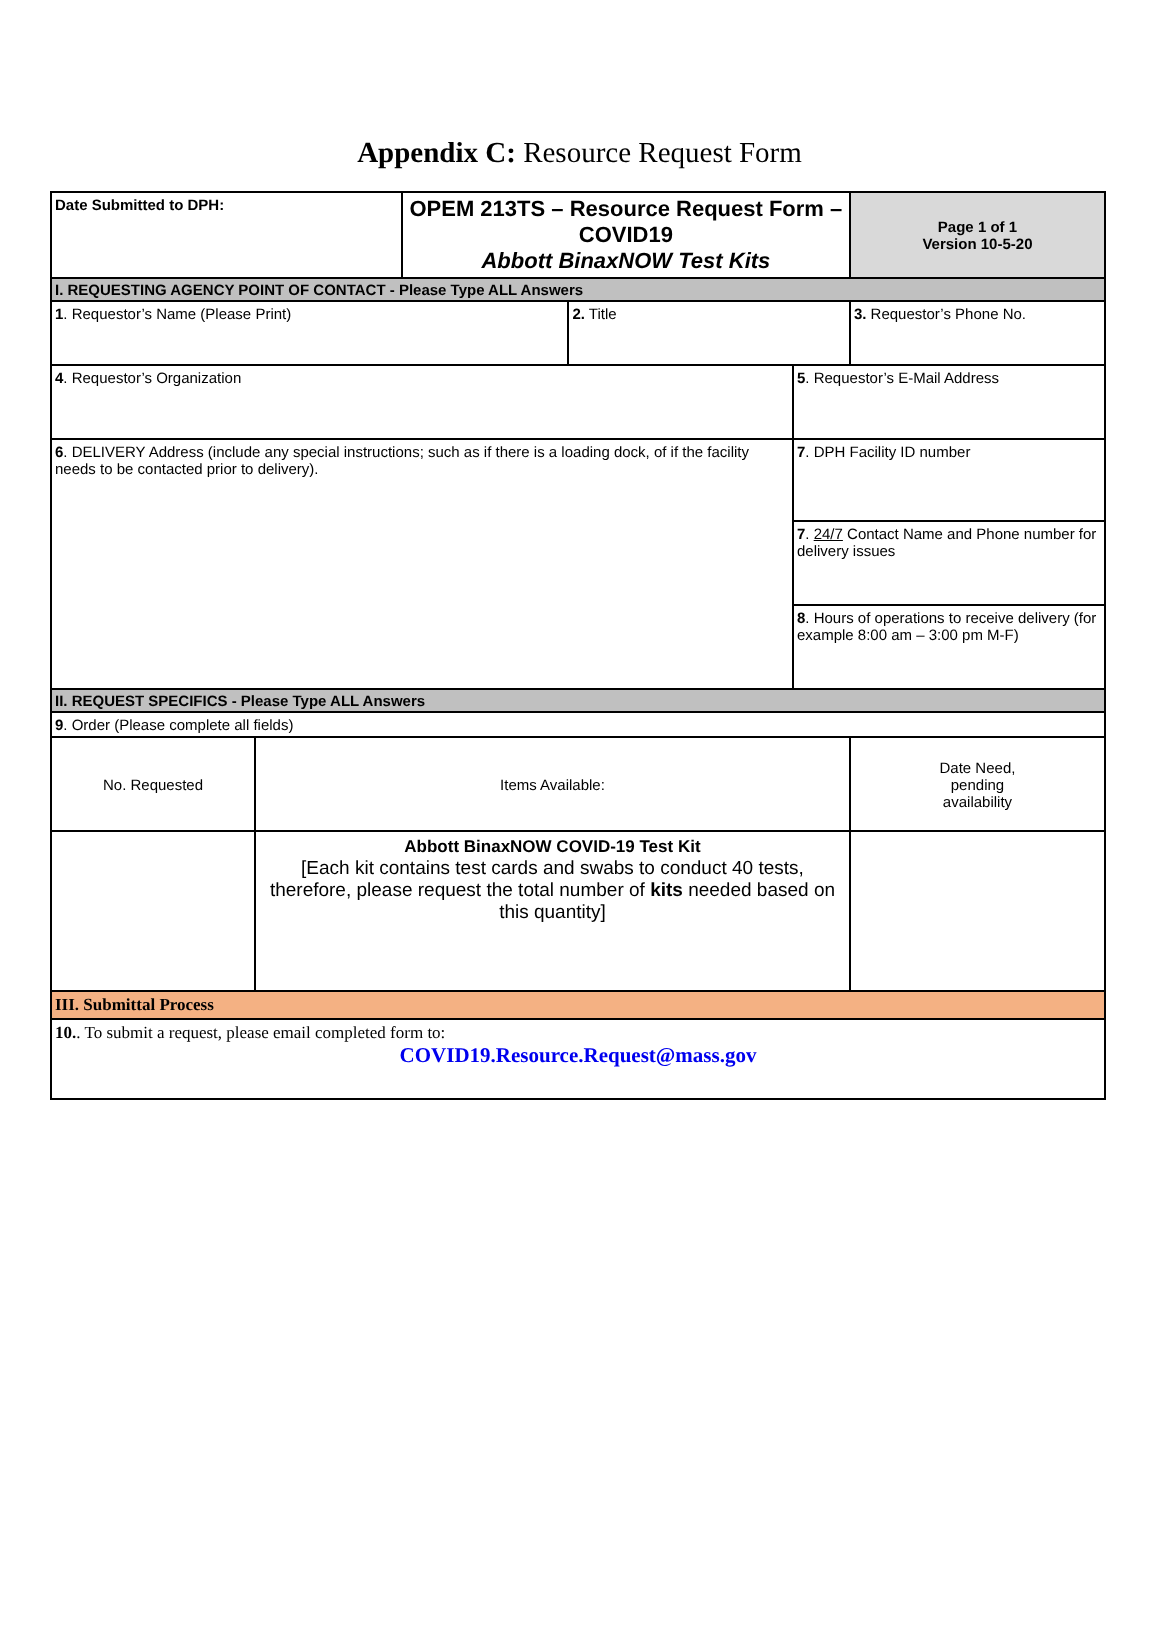Appendix C: Resource Request Form
| Date Submitted to DPH: | | OPEM 213TS – Resource Request Form – COVID19 Abbott BinaxNOW Test Kits | | | Page 1 of 1 Version 10-5-20 |
| I. REQUESTING AGENCY POINT OF CONTACT - Please Type ALL Answers | | | | | |
| 1 . Requestor’s Name (Please Print) | | | 2. Title | | 3. Requestor’s Phone No. |
| 4 . Requestor’s Organization | | | | 5 . Requestor’s E-Mail Address | |
| 6 . DELIVERY Address (include any special instructions; such as if there is a loading dock, of if the facility needs to be contacted prior to delivery). | | | | 7 . DPH Facility ID number | |
| | | | | 7 . 24/7 Contact Name and Phone number for delivery issues | |
| | | | | 8 . Hours of operations to receive delivery (for example 8:00 am – 3:00 pm M-F) | |
| II. REQUEST SPECIFICS - Please Type ALL Answers | | | | | |
| 9 . Order (Please complete all fields) | | | | | |
| No. Requested | Items Available: | | | | Date Need, pending availability |
| | Abbott BinaxNOW COVID-19 Test Kit [Each kit contains test cards and swabs to conduct 40 tests, therefore, please request the total number of kits needed based on this quantity] | | | | |
| III. Submittal Process | | | | | |
| 10. . To submit a request, please email completed form to: COVID19.Resource.Request@mass.gov | | | | | |